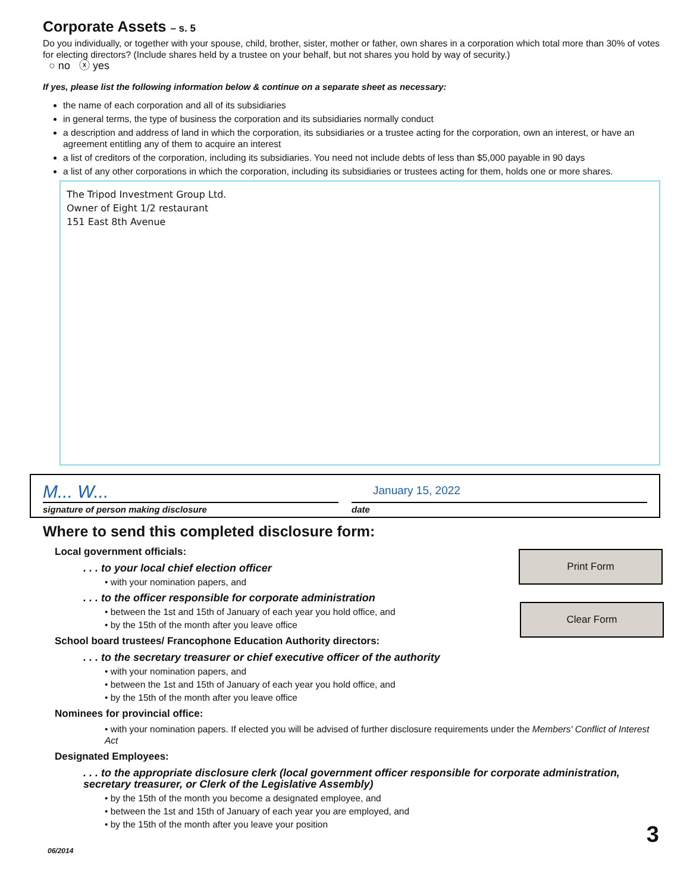Corporate Assets – s. 5
Do you individually, or together with your spouse, child, brother, sister, mother or father, own shares in a corporation which total more than 30% of votes for electing directors? (Include shares held by a trustee on your behalf, but not shares you hold by way of security.)
○ no ⓧ yes
If yes, please list the following information below & continue on a separate sheet as necessary:
the name of each corporation and all of its subsidiaries
in general terms, the type of business the corporation and its subsidiaries normally conduct
a description and address of land in which the corporation, its subsidiaries or a trustee acting for the corporation, own an interest, or have an agreement entitling any of them to acquire an interest
a list of creditors of the corporation, including its subsidiaries. You need not include debts of less than $5,000 payable in 90 days
a list of any other corporations in which the corporation, including its subsidiaries or trustees acting for them, holds one or more shares.
The Tripod Investment Group Ltd.
Owner of Eight 1/2 restaurant
151 East 8th Avenue
M... W...
signature of person making disclosure
January 15, 2022
date
Where to send this completed disclosure form:
Print Form
Clear Form
Local government officials:
. . . to your local chief election officer
• with your nomination papers, and
. . . to the officer responsible for corporate administration
• between the 1st and 15th of January of each year you hold office, and
• by the 15th of the month after you leave office
School board trustees/ Francophone Education Authority directors:
. . . to the secretary treasurer or chief executive officer of the authority
• with your nomination papers, and
• between the 1st and 15th of January of each year you hold office, and
• by the 15th of the month after you leave office
Nominees for provincial office:
• with your nomination papers. If elected you will be advised of further disclosure requirements under the Members' Conflict of Interest Act
Designated Employees:
. . . to the appropriate disclosure clerk (local government officer responsible for corporate administration, secretary treasurer, or Clerk of the Legislative Assembly)
• by the 15th of the month you become a designated employee, and
• between the 1st and 15th of January of each year you are employed, and
• by the 15th of the month after you leave your position
3
06/2014